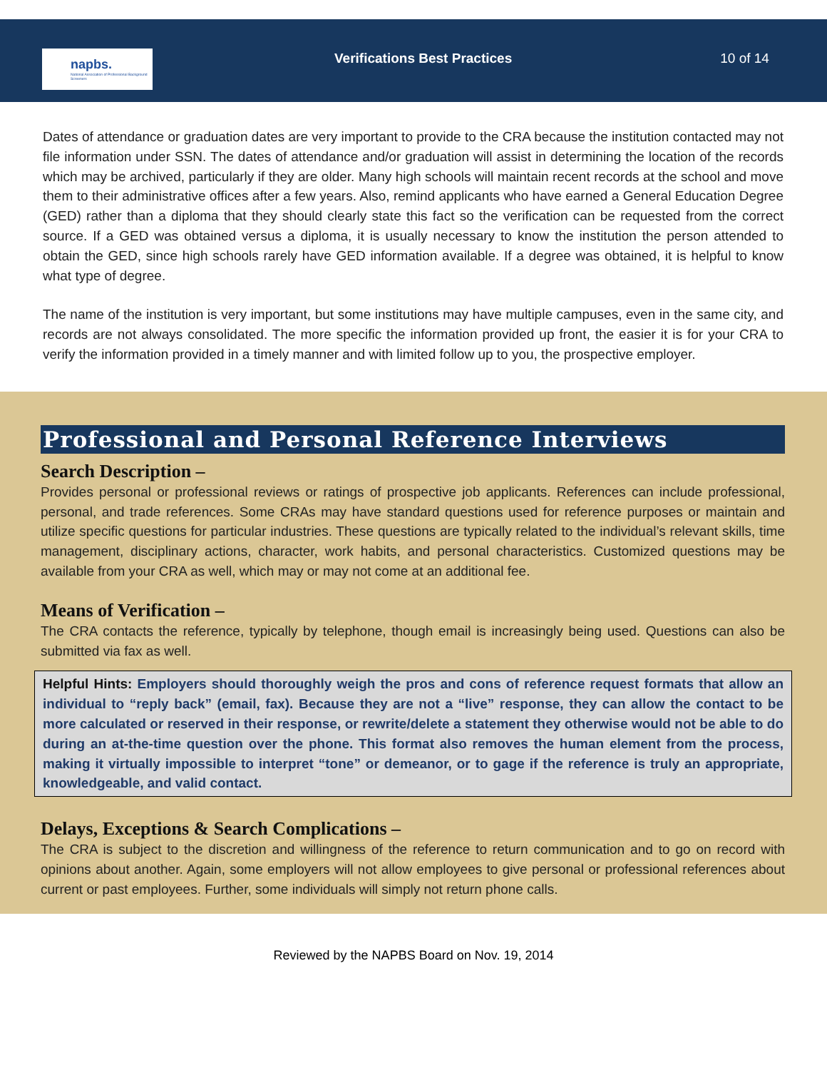napbs.
National Association of Professional Background Screeners
Verifications Best Practices 10 of 14
Dates of attendance or graduation dates are very important to provide to the CRA because the institution contacted may not file information under SSN. The dates of attendance and/or graduation will assist in determining the location of the records which may be archived, particularly if they are older. Many high schools will maintain recent records at the school and move them to their administrative offices after a few years. Also, remind applicants who have earned a General Education Degree (GED) rather than a diploma that they should clearly state this fact so the verification can be requested from the correct source. If a GED was obtained versus a diploma, it is usually necessary to know the institution the person attended to obtain the GED, since high schools rarely have GED information available. If a degree was obtained, it is helpful to know what type of degree.
The name of the institution is very important, but some institutions may have multiple campuses, even in the same city, and records are not always consolidated. The more specific the information provided up front, the easier it is for your CRA to verify the information provided in a timely manner and with limited follow up to you, the prospective employer.
Professional and Personal Reference Interviews
Search Description –
Provides personal or professional reviews or ratings of prospective job applicants. References can include professional, personal, and trade references. Some CRAs may have standard questions used for reference purposes or maintain and utilize specific questions for particular industries. These questions are typically related to the individual’s relevant skills, time management, disciplinary actions, character, work habits, and personal characteristics. Customized questions may be available from your CRA as well, which may or may not come at an additional fee.
Means of Verification –
The CRA contacts the reference, typically by telephone, though email is increasingly being used. Questions can also be submitted via fax as well.
Helpful Hints: Employers should thoroughly weigh the pros and cons of reference request formats that allow an individual to “reply back” (email, fax). Because they are not a “live” response, they can allow the contact to be more calculated or reserved in their response, or rewrite/delete a statement they otherwise would not be able to do during an at-the-time question over the phone. This format also removes the human element from the process, making it virtually impossible to interpret “tone” or demeanor, or to gage if the reference is truly an appropriate, knowledgeable, and valid contact.
Delays, Exceptions & Search Complications –
The CRA is subject to the discretion and willingness of the reference to return communication and to go on record with opinions about another. Again, some employers will not allow employees to give personal or professional references about current or past employees. Further, some individuals will simply not return phone calls.
Reviewed by the NAPBS Board on Nov. 19, 2014